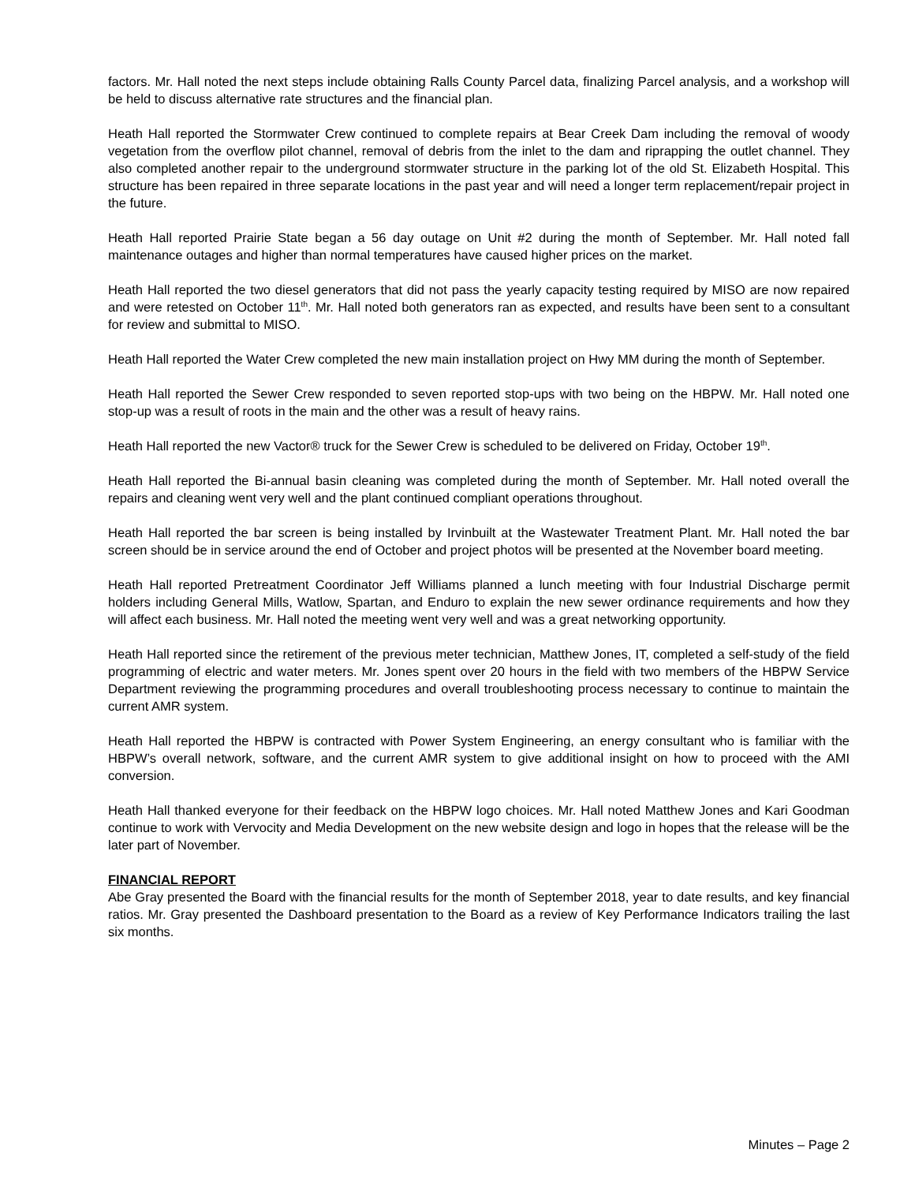factors. Mr. Hall noted the next steps include obtaining Ralls County Parcel data, finalizing Parcel analysis, and a workshop will be held to discuss alternative rate structures and the financial plan.
Heath Hall reported the Stormwater Crew continued to complete repairs at Bear Creek Dam including the removal of woody vegetation from the overflow pilot channel, removal of debris from the inlet to the dam and riprapping the outlet channel. They also completed another repair to the underground stormwater structure in the parking lot of the old St. Elizabeth Hospital. This structure has been repaired in three separate locations in the past year and will need a longer term replacement/repair project in the future.
Heath Hall reported Prairie State began a 56 day outage on Unit #2 during the month of September. Mr. Hall noted fall maintenance outages and higher than normal temperatures have caused higher prices on the market.
Heath Hall reported the two diesel generators that did not pass the yearly capacity testing required by MISO are now repaired and were retested on October 11<sup>th</sup>. Mr. Hall noted both generators ran as expected, and results have been sent to a consultant for review and submittal to MISO.
Heath Hall reported the Water Crew completed the new main installation project on Hwy MM during the month of September.
Heath Hall reported the Sewer Crew responded to seven reported stop-ups with two being on the HBPW. Mr. Hall noted one stop-up was a result of roots in the main and the other was a result of heavy rains.
Heath Hall reported the new Vactor® truck for the Sewer Crew is scheduled to be delivered on Friday, October 19<sup>th</sup>.
Heath Hall reported the Bi-annual basin cleaning was completed during the month of September. Mr. Hall noted overall the repairs and cleaning went very well and the plant continued compliant operations throughout.
Heath Hall reported the bar screen is being installed by Irvinbuilt at the Wastewater Treatment Plant. Mr. Hall noted the bar screen should be in service around the end of October and project photos will be presented at the November board meeting.
Heath Hall reported Pretreatment Coordinator Jeff Williams planned a lunch meeting with four Industrial Discharge permit holders including General Mills, Watlow, Spartan, and Enduro to explain the new sewer ordinance requirements and how they will affect each business. Mr. Hall noted the meeting went very well and was a great networking opportunity.
Heath Hall reported since the retirement of the previous meter technician, Matthew Jones, IT, completed a self-study of the field programming of electric and water meters. Mr. Jones spent over 20 hours in the field with two members of the HBPW Service Department reviewing the programming procedures and overall troubleshooting process necessary to continue to maintain the current AMR system.
Heath Hall reported the HBPW is contracted with Power System Engineering, an energy consultant who is familiar with the HBPW’s overall network, software, and the current AMR system to give additional insight on how to proceed with the AMI conversion.
Heath Hall thanked everyone for their feedback on the HBPW logo choices. Mr. Hall noted Matthew Jones and Kari Goodman continue to work with Vervocity and Media Development on the new website design and logo in hopes that the release will be the later part of November.
FINANCIAL REPORT
Abe Gray presented the Board with the financial results for the month of September 2018, year to date results, and key financial ratios. Mr. Gray presented the Dashboard presentation to the Board as a review of Key Performance Indicators trailing the last six months.
Minutes – Page 2